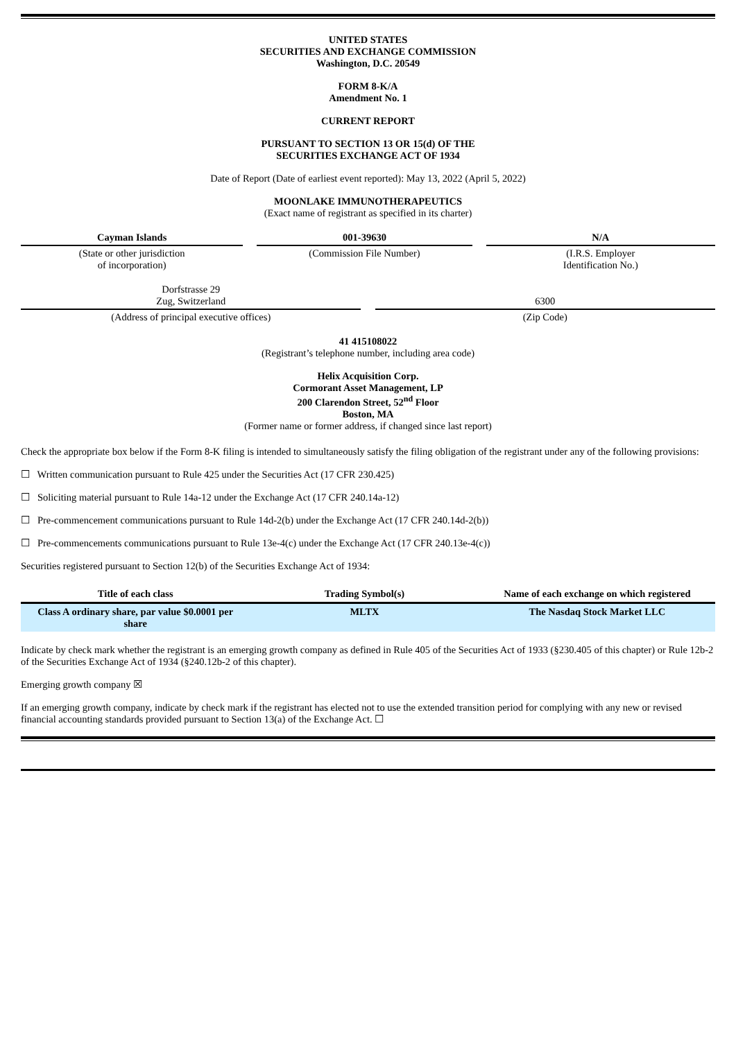UNITED STATES
SECURITIES AND EXCHANGE COMMISSION
Washington, D.C. 20549
FORM 8-K/A
Amendment No. 1
CURRENT REPORT
PURSUANT TO SECTION 13 OR 15(d) OF THE
SECURITIES EXCHANGE ACT OF 1934
Date of Report (Date of earliest event reported): May 13, 2022 (April 5, 2022)
MOONLAKE IMMUNOTHERAPEUTICS
(Exact name of registrant as specified in its charter)
| Cayman Islands | | 001-39630 | | N/A |
| (State or other jurisdiction of incorporation) | | (Commission File Number) | | (I.R.S. Employer Identification No.) |
| Dorfstrasse 29 Zug, Switzerland | | 6300 |
| (Address of principal executive offices) | | (Zip Code) |
41 415108022
(Registrant’s telephone number, including area code)
Helix Acquisition Corp.
Cormorant Asset Management, LP
200 Clarendon Street, 52<sup>nd</sup> Floor
Boston, MA
(Former name or former address, if changed since last report)
Check the appropriate box below if the Form 8-K filing is intended to simultaneously satisfy the filing obligation of the registrant under any of the following provisions:
☐ Written communication pursuant to Rule 425 under the Securities Act (17 CFR 230.425)
☐ Soliciting material pursuant to Rule 14a-12 under the Exchange Act (17 CFR 240.14a-12)
☐ Pre-commencement communications pursuant to Rule 14d-2(b) under the Exchange Act (17 CFR 240.14d-2(b))
☐ Pre-commencements communications pursuant to Rule 13e-4(c) under the Exchange Act (17 CFR 240.13e-4(c))
Securities registered pursuant to Section 12(b) of the Securities Exchange Act of 1934:
| Title of each class | Trading Symbol(s) | Name of each exchange on which registered |
| --- | --- | --- |
| Class A ordinary share, par value $0.0001 per share | MLTX | The Nasdaq Stock Market LLC |
Indicate by check mark whether the registrant is an emerging growth company as defined in Rule 405 of the Securities Act of 1933 (§230.405 of this chapter) or Rule 12b-2 of the Securities Exchange Act of 1934 (§240.12b-2 of this chapter).
Emerging growth company ☒
If an emerging growth company, indicate by check mark if the registrant has elected not to use the extended transition period for complying with any new or revised financial accounting standards provided pursuant to Section 13(a) of the Exchange Act. ☐